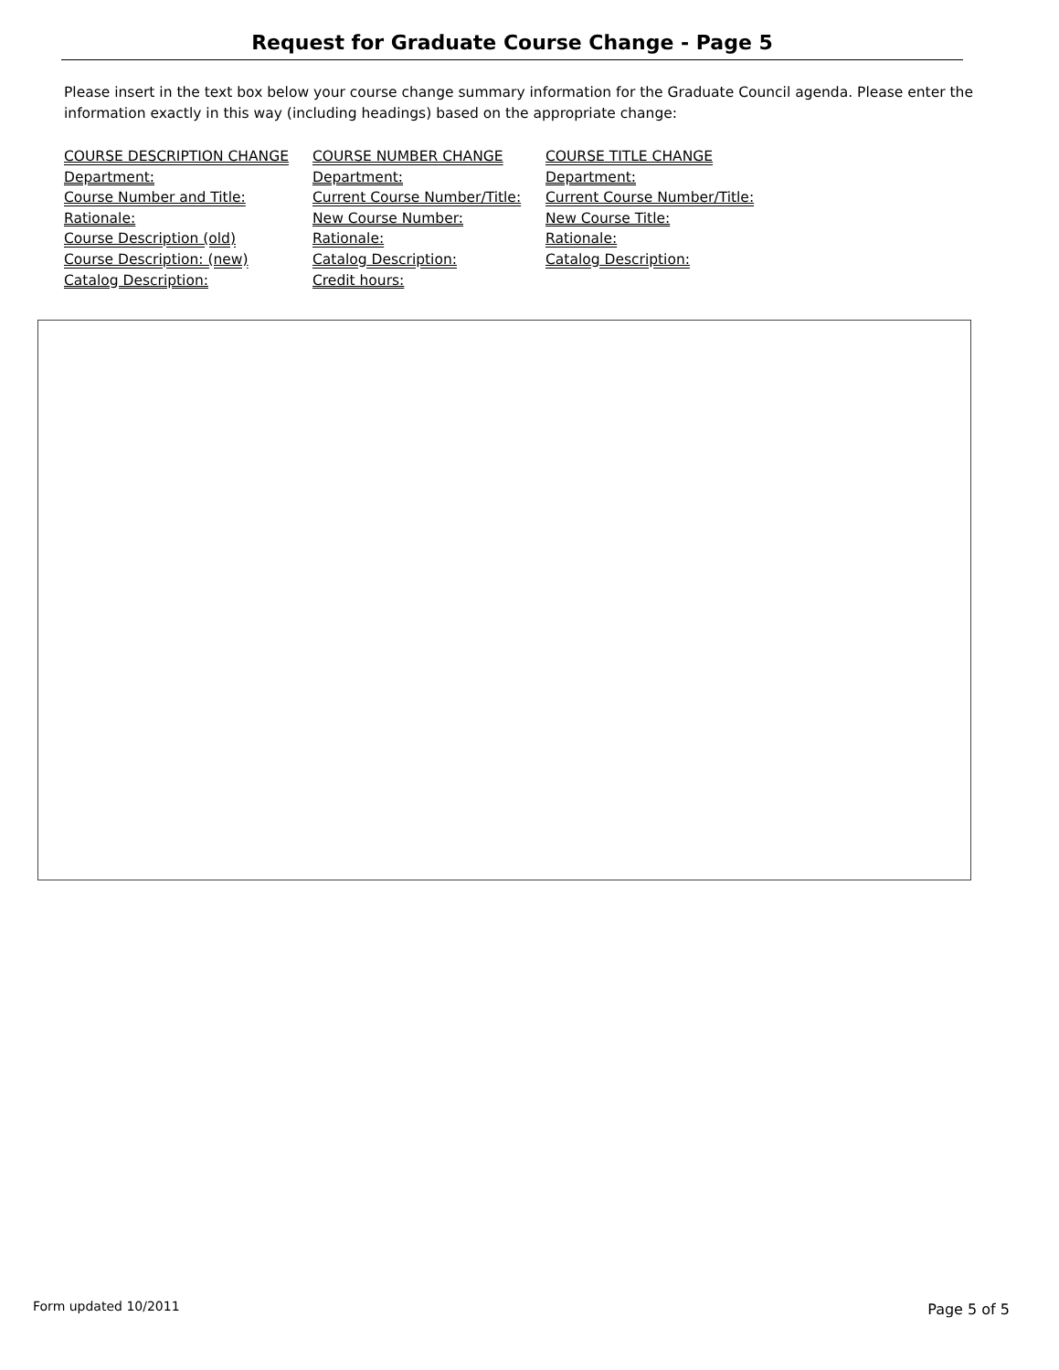Request for Graduate Course Change - Page 5
Please insert in the text box below your course change summary information for the Graduate Council agenda. Please enter the information exactly in this way (including headings) based on the appropriate change:
COURSE DESCRIPTION CHANGE
Department:
Course Number and Title:
Rationale:
Course Description (old)
Course Description: (new)
Catalog Description:
COURSE NUMBER CHANGE
Department:
Current Course Number/Title:
New Course Number:
Rationale:
Catalog Description:
Credit hours:
COURSE TITLE CHANGE
Department:
Current Course Number/Title:
New Course Title:
Rationale:
Catalog Description:
Form updated 10/2011 Page 5 of 5